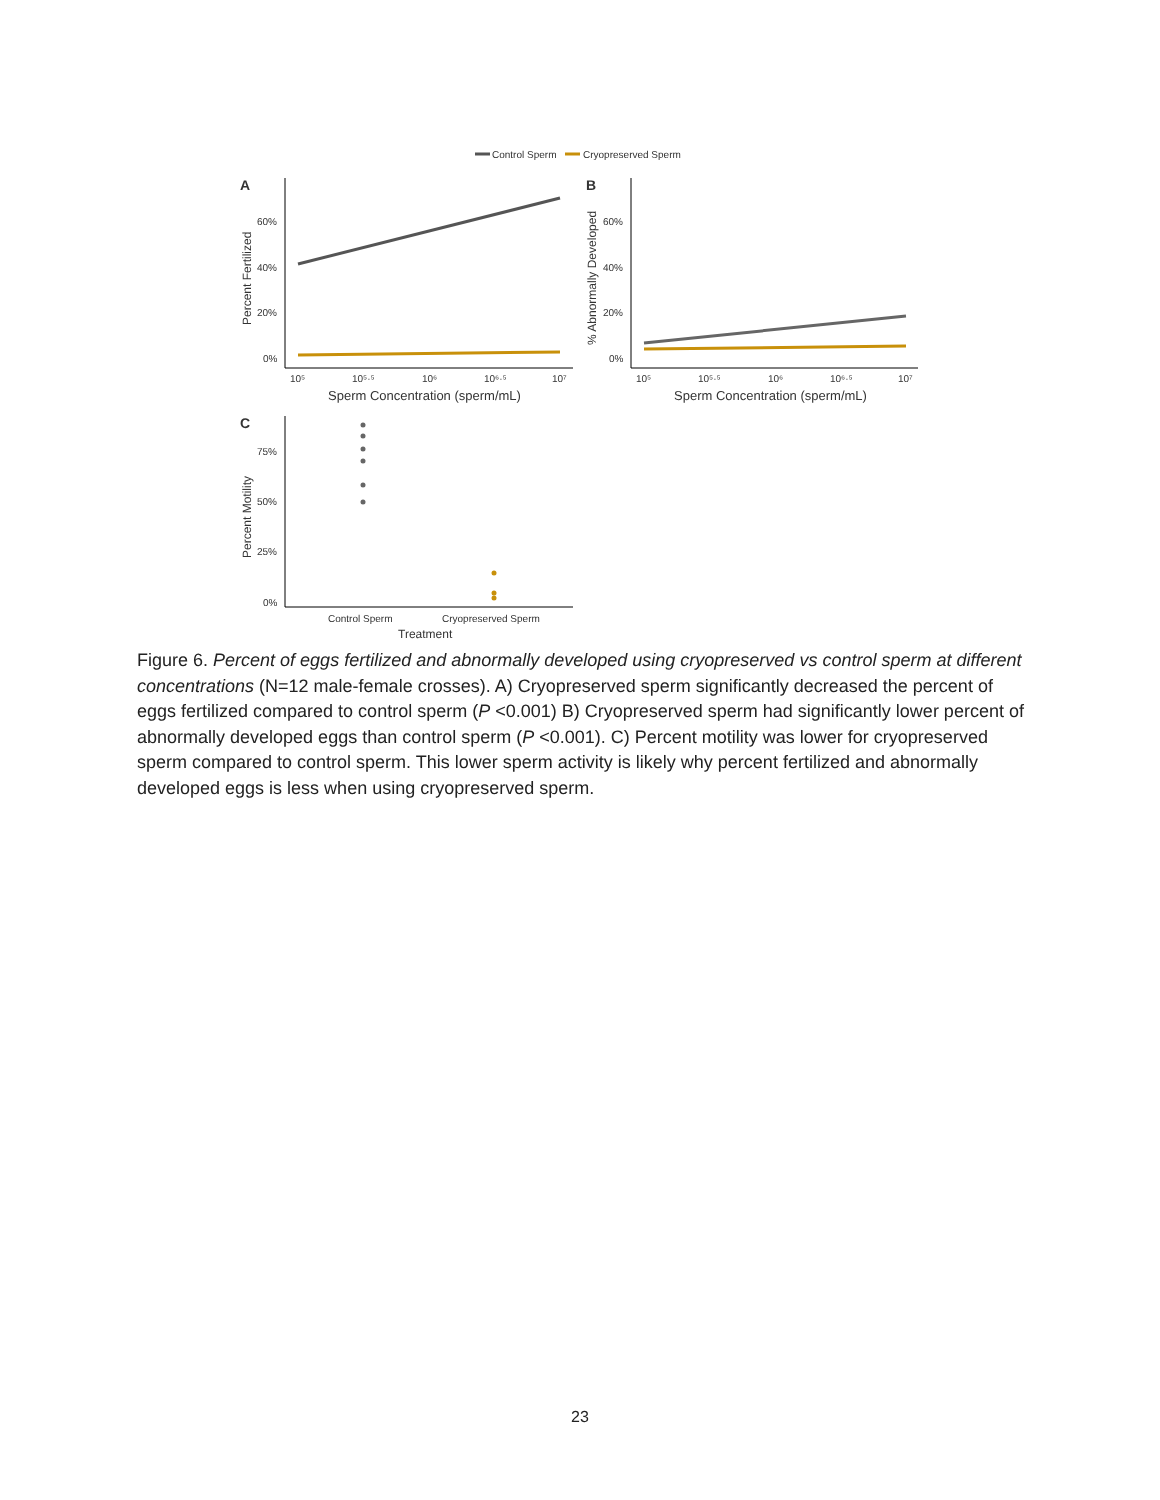Control Sperm
Cryopreserved Sperm
A
60%
40%
20%
0%
10⁵
10⁵·⁵
10⁶
10⁶·⁵
10⁷
Sperm Concentration (sperm/mL)
Percent Fertilized
B
60%
40%
20%
0%
10⁵
10⁵·⁵
10⁶
10⁶·⁵
10⁷
Sperm Concentration (sperm/mL)
% Abnormally Developed
C
75%
50%
25%
0%
Control Sperm
Cryopreserved Sperm
Treatment
Percent Motility
Figure 6. Percent of eggs fertilized and abnormally developed using cryopreserved vs control sperm at different concentrations (N=12 male-female crosses). A) Cryopreserved sperm significantly decreased the percent of eggs fertilized compared to control sperm (P <0.001) B) Cryopreserved sperm had significantly lower percent of abnormally developed eggs than control sperm (P <0.001). C) Percent motility was lower for cryopreserved sperm compared to control sperm. This lower sperm activity is likely why percent fertilized and abnormally developed eggs is less when using cryopreserved sperm.
23